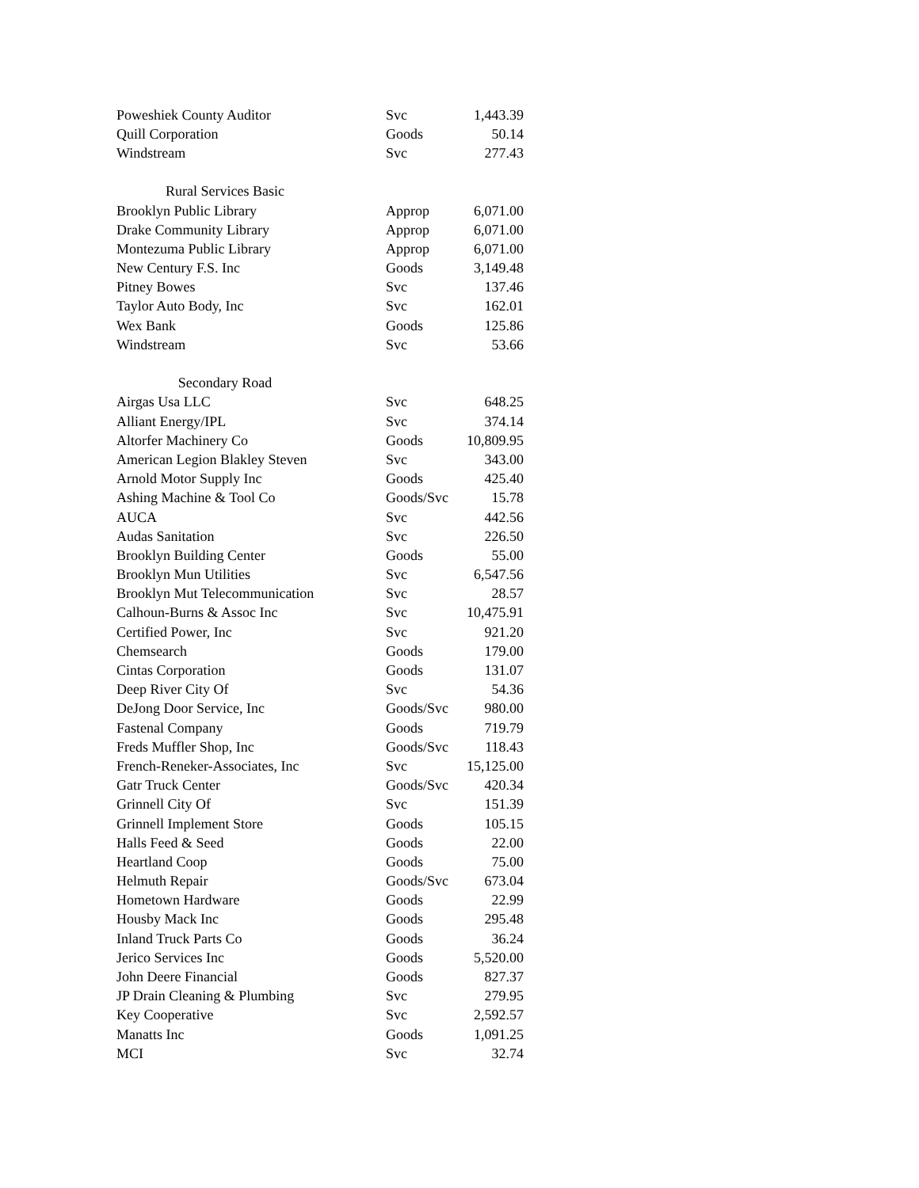| Poweshiek County Auditor | Svc | 1,443.39 |
| Quill Corporation | Goods | 50.14 |
| Windstream | Svc | 277.43 |
| Rural Services Basic | | |
| Brooklyn Public Library | Approp | 6,071.00 |
| Drake Community Library | Approp | 6,071.00 |
| Montezuma Public Library | Approp | 6,071.00 |
| New Century F.S. Inc | Goods | 3,149.48 |
| Pitney Bowes | Svc | 137.46 |
| Taylor Auto Body, Inc | Svc | 162.01 |
| Wex Bank | Goods | 125.86 |
| Windstream | Svc | 53.66 |
| Secondary Road | | |
| Airgas Usa LLC | Svc | 648.25 |
| Alliant Energy/IPL | Svc | 374.14 |
| Altorfer Machinery Co | Goods | 10,809.95 |
| American Legion Blakley Steven | Svc | 343.00 |
| Arnold Motor Supply Inc | Goods | 425.40 |
| Ashing Machine & Tool Co | Goods/Svc | 15.78 |
| AUCA | Svc | 442.56 |
| Audas Sanitation | Svc | 226.50 |
| Brooklyn Building Center | Goods | 55.00 |
| Brooklyn Mun Utilities | Svc | 6,547.56 |
| Brooklyn Mut Telecommunication | Svc | 28.57 |
| Calhoun-Burns & Assoc Inc | Svc | 10,475.91 |
| Certified Power, Inc | Svc | 921.20 |
| Chemsearch | Goods | 179.00 |
| Cintas Corporation | Goods | 131.07 |
| Deep River City Of | Svc | 54.36 |
| DeJong Door Service, Inc | Goods/Svc | 980.00 |
| Fastenal Company | Goods | 719.79 |
| Freds Muffler Shop, Inc | Goods/Svc | 118.43 |
| French-Reneker-Associates, Inc | Svc | 15,125.00 |
| Gatr Truck Center | Goods/Svc | 420.34 |
| Grinnell City Of | Svc | 151.39 |
| Grinnell Implement Store | Goods | 105.15 |
| Halls Feed & Seed | Goods | 22.00 |
| Heartland Coop | Goods | 75.00 |
| Helmuth Repair | Goods/Svc | 673.04 |
| Hometown Hardware | Goods | 22.99 |
| Housby Mack Inc | Goods | 295.48 |
| Inland Truck Parts Co | Goods | 36.24 |
| Jerico Services Inc | Goods | 5,520.00 |
| John Deere Financial | Goods | 827.37 |
| JP Drain Cleaning & Plumbing | Svc | 279.95 |
| Key Cooperative | Svc | 2,592.57 |
| Manatts Inc | Goods | 1,091.25 |
| MCI | Svc | 32.74 |